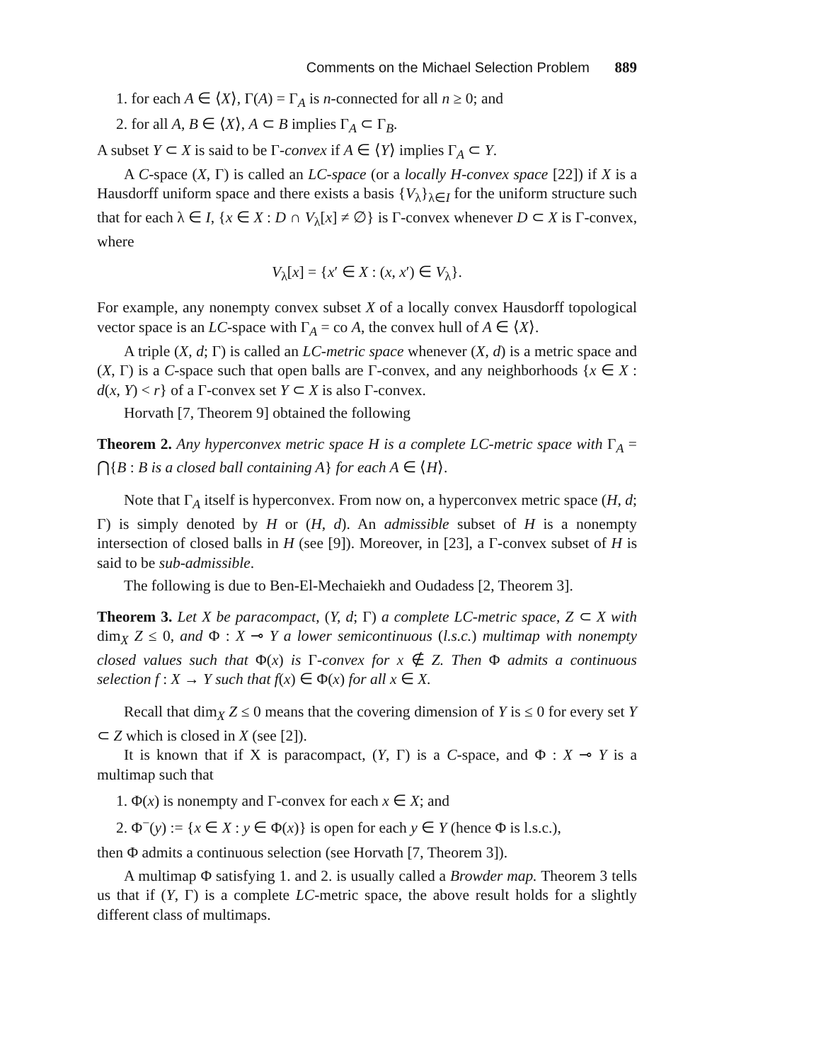Comments on the Michael Selection Problem 889
1. for each A ∈ ⟨X⟩, Γ(A) = Γ<sub>A</sub> is n-connected for all n ≥ 0; and
2. for all A, B ∈ ⟨X⟩, A ⊂ B implies Γ<sub>A</sub> ⊂ Γ<sub>B</sub>.
A subset Y ⊂ X is said to be Γ-convex if A ∈ ⟨Y⟩ implies Γ<sub>A</sub> ⊂ Y.
A C-space (X, Γ) is called an LC-space (or a locally H-convex space [22]) if X is a Hausdorff uniform space and there exists a basis {V<sub>λ</sub>}<sub>λ∈I</sub> for the uniform structure such that for each λ ∈ I, {x ∈ X : D ∩ V<sub>λ</sub>[x] ≠ ∅} is Γ-convex whenever D ⊂ X is Γ-convex, where
V<sub>λ</sub>[x] = {x′ ∈ X : (x, x′) ∈ V<sub>λ</sub>}.
For example, any nonempty convex subset X of a locally convex Hausdorff topological vector space is an LC-space with Γ<sub>A</sub> = co A, the convex hull of A ∈ ⟨X⟩.
A triple (X, d; Γ) is called an LC-metric space whenever (X, d) is a metric space and (X, Γ) is a C-space such that open balls are Γ-convex, and any neighborhoods {x ∈ X : d(x, Y) < r} of a Γ-convex set Y ⊂ X is also Γ-convex.
Horvath [7, Theorem 9] obtained the following
Theorem 2. Any hyperconvex metric space H is a complete LC-metric space with Γ<sub>A</sub> = ⋂{B : B is a closed ball containing A} for each A ∈ ⟨H⟩.
Note that Γ<sub>A</sub> itself is hyperconvex. From now on, a hyperconvex metric space (H, d; Γ) is simply denoted by H or (H, d). An admissible subset of H is a nonempty intersection of closed balls in H (see [9]). Moreover, in [23], a Γ-convex subset of H is said to be sub-admissible.
The following is due to Ben-El-Mechaiekh and Oudadess [2, Theorem 3].
Theorem 3. Let X be paracompact, (Y, d; Γ) a complete LC-metric space, Z ⊂ X with dim<sub>X</sub> Z ≤ 0, and Φ : X ⊸ Y a lower semicontinuous (l.s.c.) multimap with nonempty closed values such that Φ(x) is Γ-convex for x ∉ Z. Then Φ admits a continuous selection f : X → Y such that f(x) ∈ Φ(x) for all x ∈ X.
Recall that dim<sub>X</sub> Z ≤ 0 means that the covering dimension of Y is ≤ 0 for every set Y ⊂ Z which is closed in X (see [2]).
It is known that if X is paracompact, (Y, Γ) is a C-space, and Φ : X ⊸ Y is a multimap such that
1. Φ(x) is nonempty and Γ-convex for each x ∈ X; and
2. Φ<sup>−</sup>(y) := {x ∈ X : y ∈ Φ(x)} is open for each y ∈ Y (hence Φ is l.s.c.),
then Φ admits a continuous selection (see Horvath [7, Theorem 3]).
A multimap Φ satisfying 1. and 2. is usually called a Browder map. Theorem 3 tells us that if (Y, Γ) is a complete LC-metric space, the above result holds for a slightly different class of multimaps.